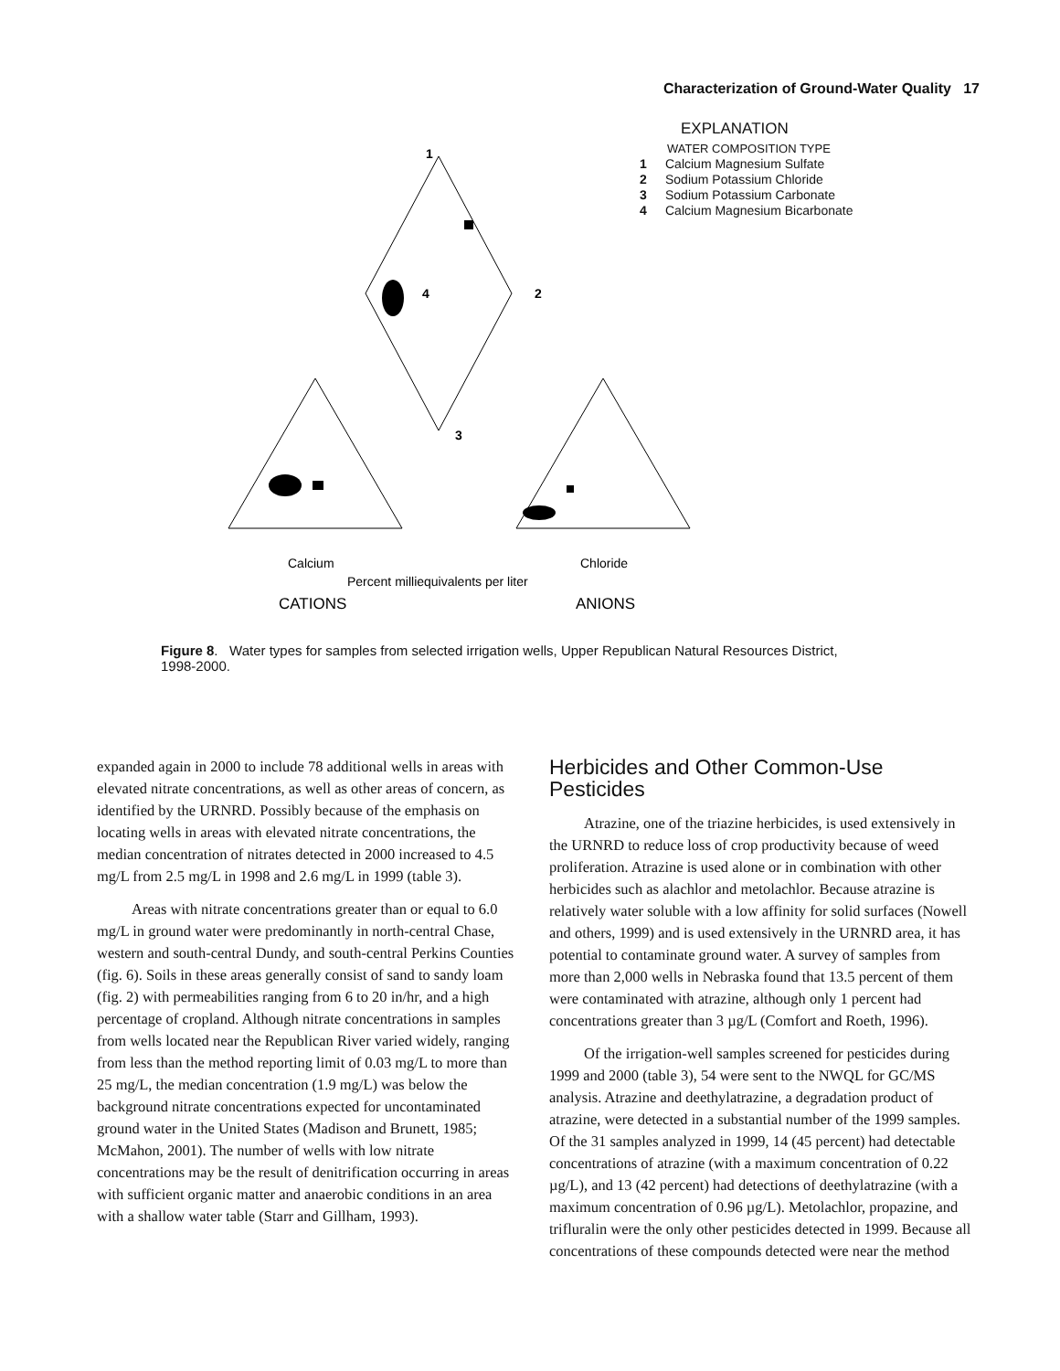Characterization of Ground-Water Quality 17
1
2
3
4
Calcium
Chloride
Percent milliequivalents per liter
CATIONS
ANIONS
EXPLANATION
WATER COMPOSITION TYPE
1 Calcium Magnesium Sulfate
2 Sodium Potassium Chloride
3 Sodium Potassium Carbonate
4 Calcium Magnesium Bicarbonate
Figure 8. Water types for samples from selected irrigation wells, Upper Republican Natural Resources District, 1998-2000.
expanded again in 2000 to include 78 additional wells in areas with elevated nitrate concentrations, as well as other areas of concern, as identified by the URNRD. Possibly because of the emphasis on locating wells in areas with elevated nitrate concentrations, the median concentration of nitrates detected in 2000 increased to 4.5 mg/L from 2.5 mg/L in 1998 and 2.6 mg/L in 1999 (table 3).
Areas with nitrate concentrations greater than or equal to 6.0 mg/L in ground water were predominantly in north-central Chase, western and south-central Dundy, and south-central Perkins Counties (fig. 6). Soils in these areas generally consist of sand to sandy loam (fig. 2) with permeabilities ranging from 6 to 20 in/hr, and a high percentage of cropland. Although nitrate concentrations in samples from wells located near the Republican River varied widely, ranging from less than the method reporting limit of 0.03 mg/L to more than 25 mg/L, the median concentration (1.9 mg/L) was below the background nitrate concentrations expected for uncontaminated ground water in the United States (Madison and Brunett, 1985; McMahon, 2001). The number of wells with low nitrate concentrations may be the result of denitrification occurring in areas with sufficient organic matter and anaerobic conditions in an area with a shallow water table (Starr and Gillham, 1993).
Herbicides and Other Common-Use Pesticides
Atrazine, one of the triazine herbicides, is used extensively in the URNRD to reduce loss of crop productivity because of weed proliferation. Atrazine is used alone or in combination with other herbicides such as alachlor and metolachlor. Because atrazine is relatively water soluble with a low affinity for solid surfaces (Nowell and others, 1999) and is used extensively in the URNRD area, it has potential to contaminate ground water. A survey of samples from more than 2,000 wells in Nebraska found that 13.5 percent of them were contaminated with atrazine, although only 1 percent had concentrations greater than 3 µg/L (Comfort and Roeth, 1996).
Of the irrigation-well samples screened for pesticides during 1999 and 2000 (table 3), 54 were sent to the NWQL for GC/MS analysis. Atrazine and deethylatrazine, a degradation product of atrazine, were detected in a substantial number of the 1999 samples. Of the 31 samples analyzed in 1999, 14 (45 percent) had detectable concentrations of atrazine (with a maximum concentration of 0.22 µg/L), and 13 (42 percent) had detections of deethylatrazine (with a maximum concentration of 0.96 µg/L). Metolachlor, propazine, and trifluralin were the only other pesticides detected in 1999. Because all concentrations of these compounds detected were near the method